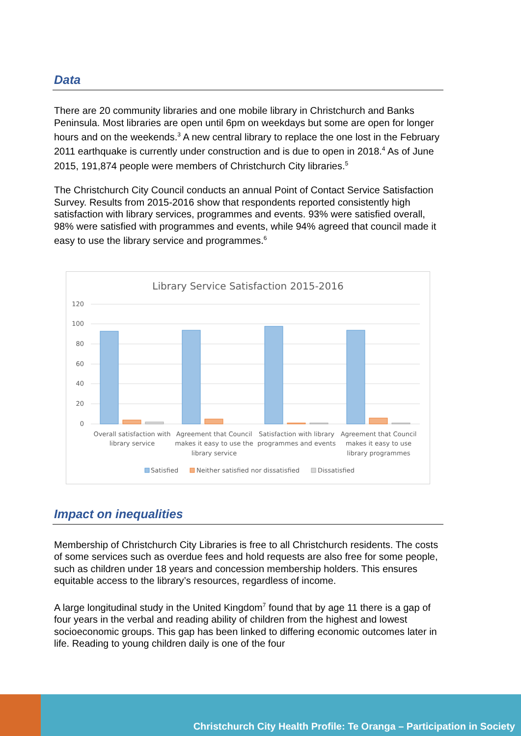Data
There are 20 community libraries and one mobile library in Christchurch and Banks Peninsula. Most libraries are open until 6pm on weekdays but some are open for longer hours and on the weekends.<sup>3</sup> A new central library to replace the one lost in the February 2011 earthquake is currently under construction and is due to open in 2018.<sup>4</sup> As of June 2015, 191,874 people were members of Christchurch City libraries.<sup>5</sup>
The Christchurch City Council conducts an annual Point of Contact Service Satisfaction Survey. Results from 2015-2016 show that respondents reported consistently high satisfaction with library services, programmes and events. 93% were satisfied overall, 98% were satisfied with programmes and events, while 94% agreed that council made it easy to use the library service and programmes.<sup>6</sup>
Library Service Satisfaction 2015-2016
120
100
80
60
40
20
0
Overall satisfaction with
library service
Agreement that Council
makes it easy to use the
library service
Satisfaction with library
programmes and events
Agreement that Council
makes it easy to use
library programmes
Satisfied
Neither satisfied nor dissatisfied
Dissatisfied
Impact on inequalities
Membership of Christchurch City Libraries is free to all Christchurch residents. The costs of some services such as overdue fees and hold requests are also free for some people, such as children under 18 years and concession membership holders. This ensures equitable access to the library’s resources, regardless of income.
A large longitudinal study in the United Kingdom<sup>7</sup> found that by age 11 there is a gap of four years in the verbal and reading ability of children from the highest and lowest socioeconomic groups. This gap has been linked to differing economic outcomes later in life. Reading to young children daily is one of the four
Christchurch City Health Profile: Te Oranga – Participation in Society